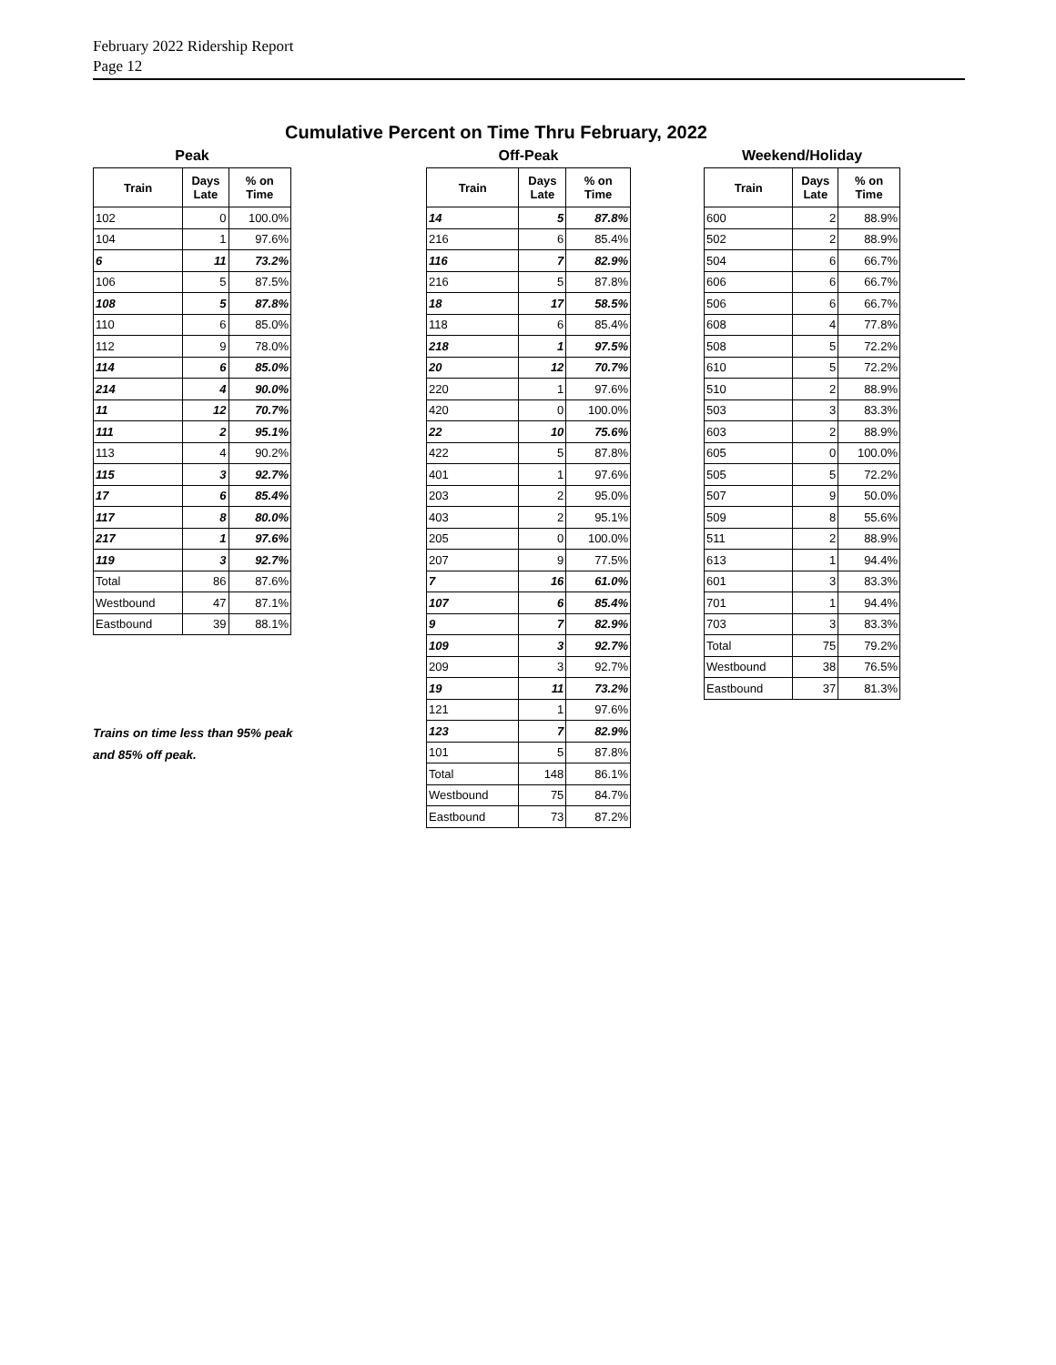February 2022 Ridership Report
Page 12
Cumulative Percent on Time Thru February, 2022
Peak
| Train | Days Late | % on Time |
| --- | --- | --- |
| 102 | 0 | 100.0% |
| 104 | 1 | 97.6% |
| 6 | 11 | 73.2% |
| 106 | 5 | 87.5% |
| 108 | 5 | 87.8% |
| 110 | 6 | 85.0% |
| 112 | 9 | 78.0% |
| 114 | 6 | 85.0% |
| 214 | 4 | 90.0% |
| 11 | 12 | 70.7% |
| 111 | 2 | 95.1% |
| 113 | 4 | 90.2% |
| 115 | 3 | 92.7% |
| 17 | 6 | 85.4% |
| 117 | 8 | 80.0% |
| 217 | 1 | 97.6% |
| 119 | 3 | 92.7% |
| Total | 86 | 87.6% |
| Westbound | 47 | 87.1% |
| Eastbound | 39 | 88.1% |
Trains on time less than 95% peak
and 85% off peak.
Off-Peak
| Train | Days Late | % on Time |
| --- | --- | --- |
| 14 | 5 | 87.8% |
| 216 | 6 | 85.4% |
| 116 | 7 | 82.9% |
| 216 | 5 | 87.8% |
| 18 | 17 | 58.5% |
| 118 | 6 | 85.4% |
| 218 | 1 | 97.5% |
| 20 | 12 | 70.7% |
| 220 | 1 | 97.6% |
| 420 | 0 | 100.0% |
| 22 | 10 | 75.6% |
| 422 | 5 | 87.8% |
| 401 | 1 | 97.6% |
| 203 | 2 | 95.0% |
| 403 | 2 | 95.1% |
| 205 | 0 | 100.0% |
| 207 | 9 | 77.5% |
| 7 | 16 | 61.0% |
| 107 | 6 | 85.4% |
| 9 | 7 | 82.9% |
| 109 | 3 | 92.7% |
| 209 | 3 | 92.7% |
| 19 | 11 | 73.2% |
| 121 | 1 | 97.6% |
| 123 | 7 | 82.9% |
| 101 | 5 | 87.8% |
| Total | 148 | 86.1% |
| Westbound | 75 | 84.7% |
| Eastbound | 73 | 87.2% |
Weekend/Holiday
| Train | Days Late | % on Time |
| --- | --- | --- |
| 600 | 2 | 88.9% |
| 502 | 2 | 88.9% |
| 504 | 6 | 66.7% |
| 606 | 6 | 66.7% |
| 506 | 6 | 66.7% |
| 608 | 4 | 77.8% |
| 508 | 5 | 72.2% |
| 610 | 5 | 72.2% |
| 510 | 2 | 88.9% |
| 503 | 3 | 83.3% |
| 603 | 2 | 88.9% |
| 605 | 0 | 100.0% |
| 505 | 5 | 72.2% |
| 507 | 9 | 50.0% |
| 509 | 8 | 55.6% |
| 511 | 2 | 88.9% |
| 613 | 1 | 94.4% |
| 601 | 3 | 83.3% |
| 701 | 1 | 94.4% |
| 703 | 3 | 83.3% |
| Total | 75 | 79.2% |
| Westbound | 38 | 76.5% |
| Eastbound | 37 | 81.3% |